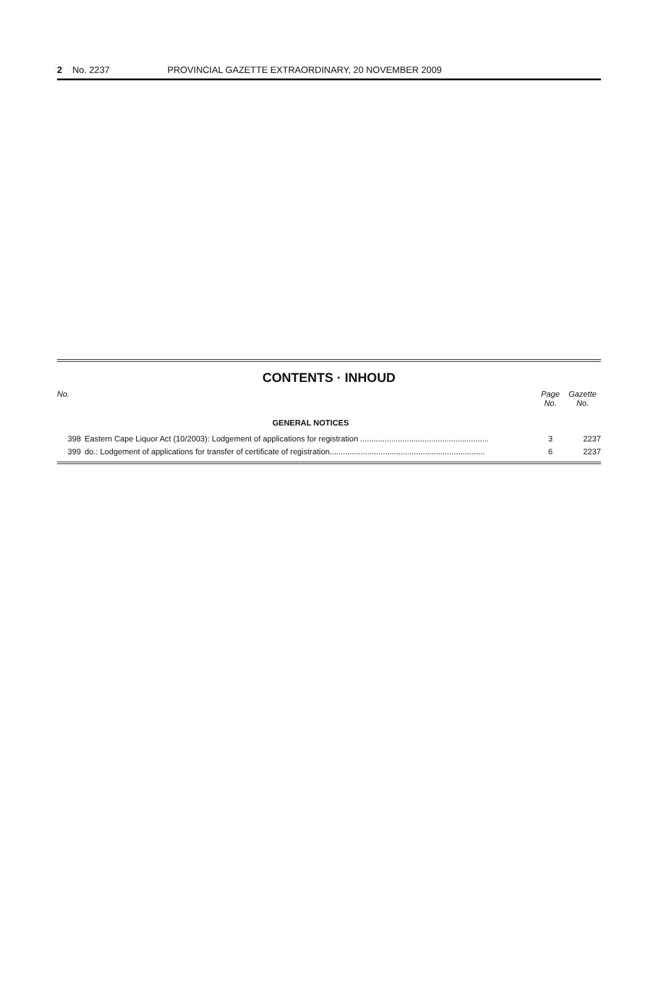2 No. 2237 PROVINCIAL GAZETTE EXTRAORDINARY, 20 NOVEMBER 2009
CONTENTS · INHOUD
| No. | | Page No. | Gazette No. |
| --- | --- | --- | --- |
| | GENERAL NOTICES | | |
| 398 | Eastern Cape Liquor Act (10/2003): Lodgement of applications for registration .......................................................... | 3 | 2237 |
| 399 | do.: Lodgement of applications for transfer of certificate of registration...................................................................... | 6 | 2237 |